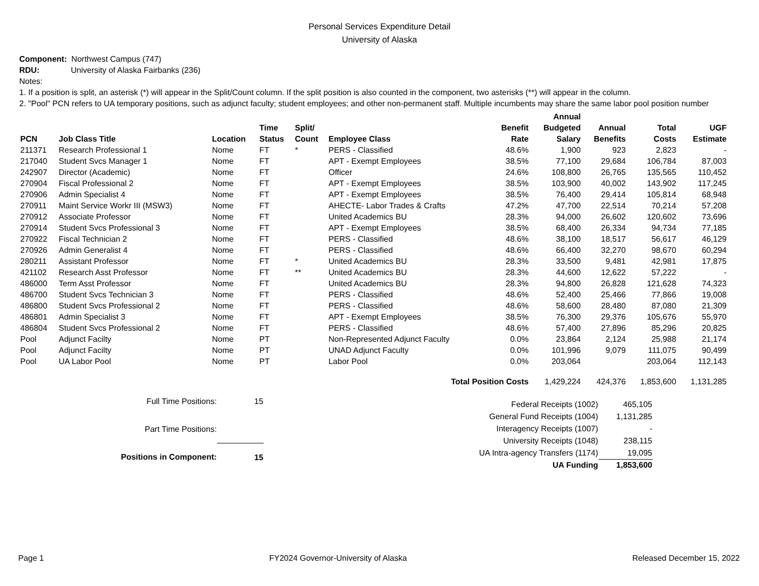Personal Services Expenditure Detail
University of Alaska
Component: Northwest Campus (747)
RDU: University of Alaska Fairbanks (236)
Notes:
1. If a position is split, an asterisk (*) will appear in the Split/Count column. If the split position is also counted in the component, two asterisks (**) will appear in the column.
2. "Pool" PCN refers to UA temporary positions, such as adjunct faculty; student employees; and other non-permanent staff. Multiple incumbents may share the same labor pool position number
| PCN | Job Class Title | Location | Time Status | Split/ Count | Employee Class | Benefit Rate | Annual Budgeted Salary | Annual Benefits | Total Costs | UGF Estimate |
| --- | --- | --- | --- | --- | --- | --- | --- | --- | --- | --- |
| 211371 | Research Professional 1 | Nome | FT | * | PERS - Classified | 48.6% | 1,900 | 923 | 2,823 | - |
| 217040 | Student Svcs Manager 1 | Nome | FT | | APT - Exempt Employees | 38.5% | 77,100 | 29,684 | 106,784 | 87,003 |
| 242907 | Director (Academic) | Nome | FT | | Officer | 24.6% | 108,800 | 26,765 | 135,565 | 110,452 |
| 270904 | Fiscal Professional 2 | Nome | FT | | APT - Exempt Employees | 38.5% | 103,900 | 40,002 | 143,902 | 117,245 |
| 270906 | Admin Specialist 4 | Nome | FT | | APT - Exempt Employees | 38.5% | 76,400 | 29,414 | 105,814 | 68,948 |
| 270911 | Maint Service Workr III (MSW3) | Nome | FT | | AHECTE- Labor Trades & Crafts | 47.2% | 47,700 | 22,514 | 70,214 | 57,208 |
| 270912 | Associate Professor | Nome | FT | | United Academics BU | 28.3% | 94,000 | 26,602 | 120,602 | 73,696 |
| 270914 | Student Svcs Professional 3 | Nome | FT | | APT - Exempt Employees | 38.5% | 68,400 | 26,334 | 94,734 | 77,185 |
| 270922 | Fiscal Technician 2 | Nome | FT | | PERS - Classified | 48.6% | 38,100 | 18,517 | 56,617 | 46,129 |
| 270926 | Admin Generalist 4 | Nome | FT | | PERS - Classified | 48.6% | 66,400 | 32,270 | 98,670 | 60,294 |
| 280211 | Assistant Professor | Nome | FT | * | United Academics BU | 28.3% | 33,500 | 9,481 | 42,981 | 17,875 |
| 421102 | Research Asst Professor | Nome | FT | ** | United Academics BU | 28.3% | 44,600 | 12,622 | 57,222 | - |
| 486000 | Term Asst Professor | Nome | FT | | United Academics BU | 28.3% | 94,800 | 26,828 | 121,628 | 74,323 |
| 486700 | Student Svcs Technician 3 | Nome | FT | | PERS - Classified | 48.6% | 52,400 | 25,466 | 77,866 | 19,008 |
| 486800 | Student Svcs Professional 2 | Nome | FT | | PERS - Classified | 48.6% | 58,600 | 28,480 | 87,080 | 21,309 |
| 486801 | Admin Specialist 3 | Nome | FT | | APT - Exempt Employees | 38.5% | 76,300 | 29,376 | 105,676 | 55,970 |
| 486804 | Student Svcs Professional 2 | Nome | FT | | PERS - Classified | 48.6% | 57,400 | 27,896 | 85,296 | 20,825 |
| Pool | Adjunct Facilty | Nome | PT | | Non-Represented Adjunct Faculty | 0.0% | 23,864 | 2,124 | 25,988 | 21,174 |
| Pool | Adjunct Facilty | Nome | PT | | UNAD Adjunct Faculty | 0.0% | 101,996 | 9,079 | 111,075 | 90,499 |
| Pool | UA Labor Pool | Nome | PT | | Labor Pool | 0.0% | 203,064 | | 203,064 | 112,143 |
| Total Position Costs | | | | | | | 1,429,224 | 424,376 | 1,853,600 | 1,131,285 |
| Full Time Positions: | 15 |
| Part Time Positions: | |
| Positions in Component: | 15 |
| Federal Receipts (1002) | 465,105 |
| General Fund Receipts (1004) | 1,131,285 |
| Interagency Receipts (1007) | - |
| University Receipts (1048) | 238,115 |
| UA Intra-agency Transfers (1174) | 19,095 |
| UA Funding | 1,853,600 |
Page 1 FY2024 Governor-University of Alaska Released December 15, 2022